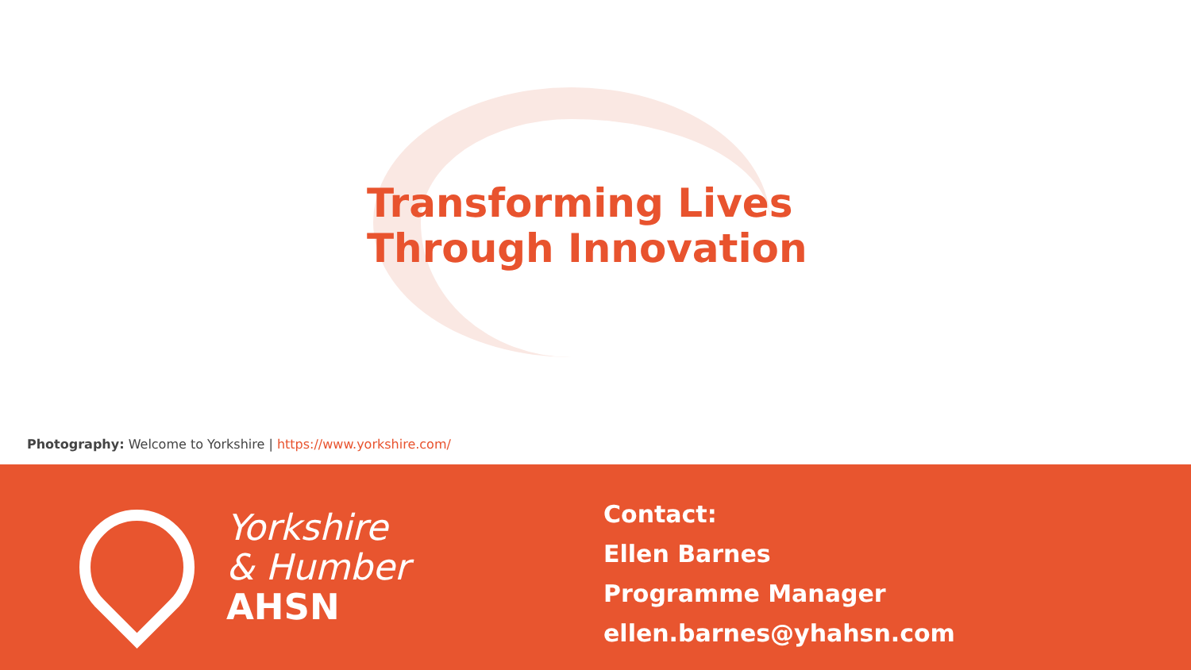Transforming Lives
Through Innovation
Photography: Welcome to Yorkshire | https://www.yorkshire.com/
Yorkshire
& Humber
AHSN
Contact:
Ellen Barnes
Programme Manager
ellen.barnes@yhahsn.com